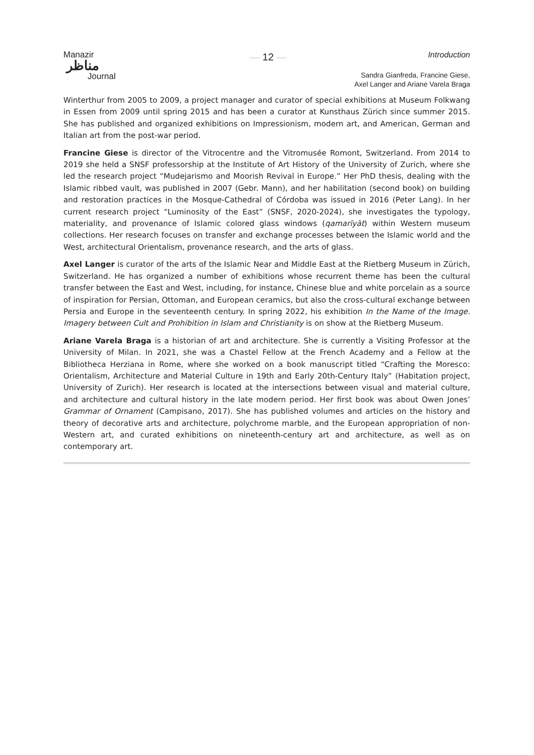Manazir
مناظر
Journal
— 12 —
Introduction
Sandra Gianfreda, Francine Giese,
Axel Langer and Ariane Varela Braga
Winterthur from 2005 to 2009, a project manager and curator of special exhibitions at Museum Folkwang in Essen from 2009 until spring 2015 and has been a curator at Kunsthaus Zürich since summer 2015. She has published and organized exhibitions on Impressionism, modern art, and American, German and Italian art from the post-war period.
Francine Giese is director of the Vitrocentre and the Vitromusée Romont, Switzerland. From 2014 to 2019 she held a SNSF professorship at the Institute of Art History of the University of Zurich, where she led the research project “Mudejarismo and Moorish Revival in Europe.” Her PhD thesis, dealing with the Islamic ribbed vault, was published in 2007 (Gebr. Mann), and her habilitation (second book) on building and restoration practices in the Mosque-Cathedral of Córdoba was issued in 2016 (Peter Lang). In her current research project “Luminosity of the East” (SNSF, 2020-2024), she investigates the typology, materiality, and provenance of Islamic colored glass windows (qamarīyāt) within Western museum collections. Her research focuses on transfer and exchange processes between the Islamic world and the West, architectural Orientalism, provenance research, and the arts of glass.
Axel Langer is curator of the arts of the Islamic Near and Middle East at the Rietberg Museum in Zürich, Switzerland. He has organized a number of exhibitions whose recurrent theme has been the cultural transfer between the East and West, including, for instance, Chinese blue and white porcelain as a source of inspiration for Persian, Ottoman, and European ceramics, but also the cross-cultural exchange between Persia and Europe in the seventeenth century. In spring 2022, his exhibition In the Name of the Image. Imagery between Cult and Prohibition in Islam and Christianity is on show at the Rietberg Museum.
Ariane Varela Braga is a historian of art and architecture. She is currently a Visiting Professor at the University of Milan. In 2021, she was a Chastel Fellow at the French Academy and a Fellow at the Bibliotheca Herziana in Rome, where she worked on a book manuscript titled “Crafting the Moresco: Orientalism, Architecture and Material Culture in 19th and Early 20th-Century Italy” (Habitation project, University of Zurich). Her research is located at the intersections between visual and material culture, and architecture and cultural history in the late modern period. Her first book was about Owen Jones’ Grammar of Ornament (Campisano, 2017). She has published volumes and articles on the history and theory of decorative arts and architecture, polychrome marble, and the European appropriation of non-Western art, and curated exhibitions on nineteenth-century art and architecture, as well as on contemporary art.